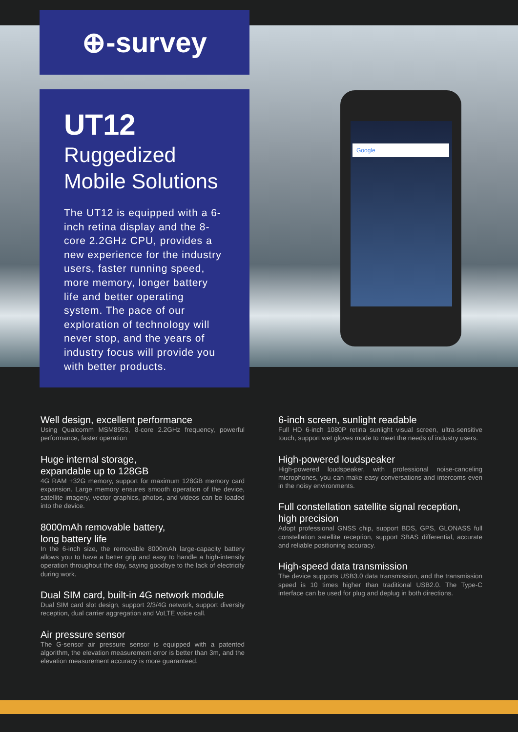Google
⊕-survey
UT12
Ruggedized
Mobile Solutions
The UT12 is equipped with a 6-inch retina display and the 8-core 2.2GHz CPU, provides a new experience for the industry users, faster running speed, more memory, longer battery life and better operating system. The pace of our exploration of technology will never stop, and the years of industry focus will provide you with better products.
Well design, excellent performance
Using Qualcomm MSM8953, 8-core 2.2GHz frequency, powerful performance, faster operation
Huge internal storage,
expandable up to 128GB
4G RAM +32G memory, support for maximum 128GB memory card expansion. Large memory ensures smooth operation of the device, satellite imagery, vector graphics, photos, and videos can be loaded into the device.
8000mAh removable battery,
long battery life
In the 6-inch size, the removable 8000mAh large-capacity battery allows you to have a better grip and easy to handle a high-intensity operation throughout the day, saying goodbye to the lack of electricity during work.
Dual SIM card, built-in 4G network module
Dual SIM card slot design, support 2/3/4G network, support diversity reception, dual carrier aggregation and VoLTE voice call.
Air pressure sensor
The G-sensor air pressure sensor is equipped with a patented algorithm, the elevation measurement error is better than 3m, and the elevation measurement accuracy is more guaranteed.
6-inch screen, sunlight readable
Full HD 6-inch 1080P retina sunlight visual screen, ultra-sensitive touch, support wet gloves mode to meet the needs of industry users.
High-powered loudspeaker
High-powered loudspeaker, with professional noise-canceling microphones, you can make easy conversations and intercoms even in the noisy environments.
Full constellation satellite signal reception,
high precision
Adopt professional GNSS chip, support BDS, GPS, GLONASS full constellation satellite reception, support SBAS differential, accurate and reliable positioning accuracy.
High-speed data transmission
The device supports USB3.0 data transmission, and the transmission speed is 10 times higher than traditional USB2.0. The Type-C interface can be used for plug and deplug in both directions.